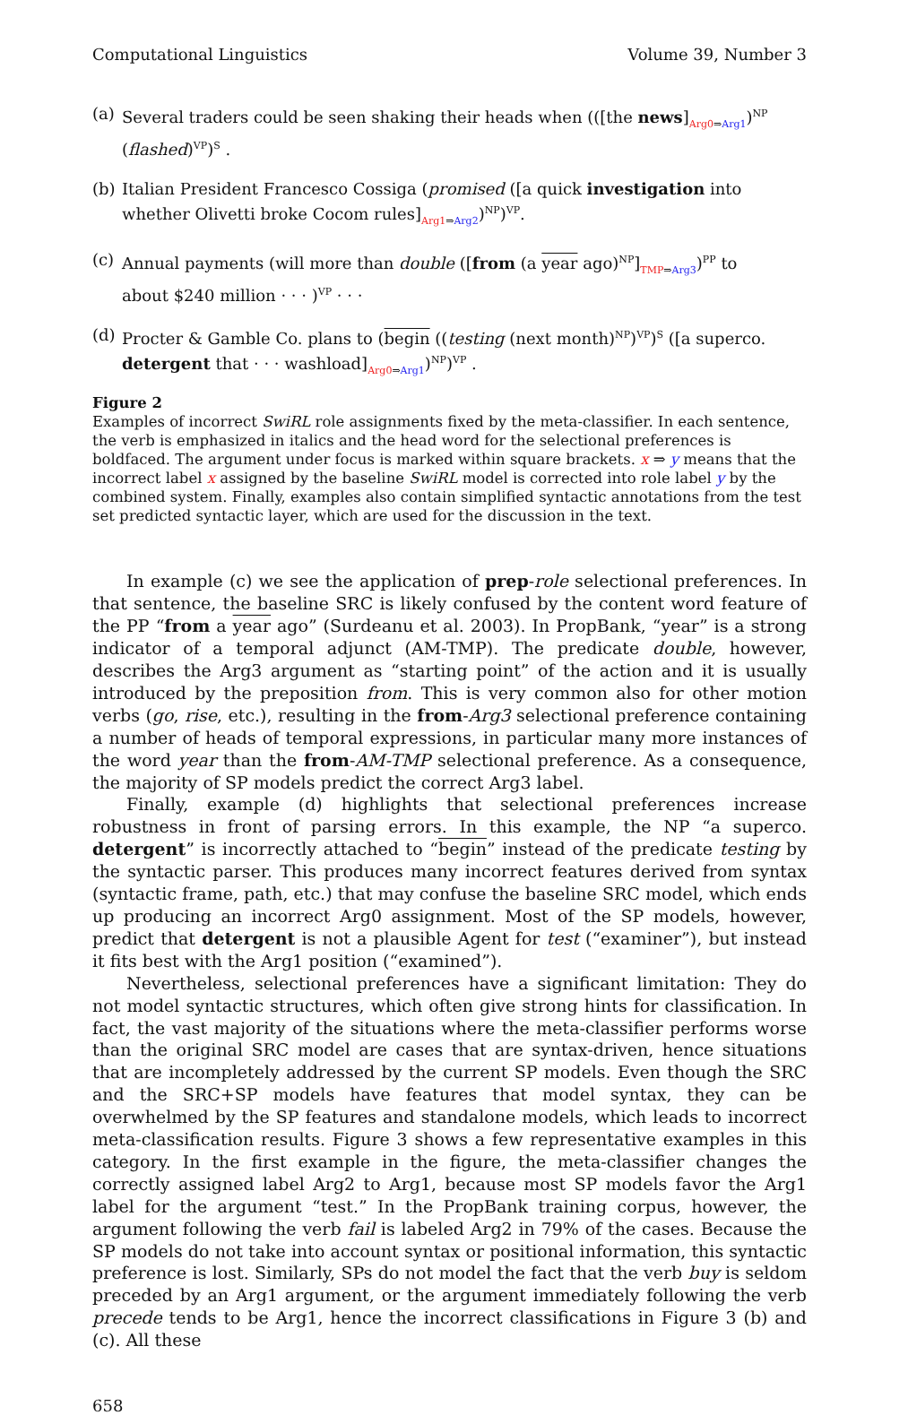Computational Linguistics Volume 39, Number 3
(a) Several traders could be seen shaking their heads when (([the news]<sub>Arg0⇒Arg1</sub>)<sup>NP</sup>
(flashed)<sup>VP</sup>)<sup>S</sup> .
(b) Italian President Francesco Cossiga (promised ([a quick investigation into
whether Olivetti broke Cocom rules]<sub>Arg1⇒Arg2</sub>)<sup>NP</sup>)<sup>VP</sup>.
(c) Annual payments (will more than double ([from (a year ago)<sup>NP</sup>]<sub>TMP⇒Arg3</sub>)<sup>PP</sup> to
about $240 million · · · )<sup>VP</sup> · · ·
(d) Procter & Gamble Co. plans to (begin ((testing (next month)<sup>NP</sup>)<sup>VP</sup>)<sup>S</sup> ([a superco.
detergent that · · · washload]<sub>Arg0⇒Arg1</sub>)<sup>NP</sup>)<sup>VP</sup> .
Figure 2
Examples of incorrect SwiRL role assignments fixed by the meta-classifier. In each sentence, the verb is emphasized in italics and the head word for the selectional preferences is boldfaced. The argument under focus is marked within square brackets. x ⇒ y means that the incorrect label x assigned by the baseline SwiRL model is corrected into role label y by the combined system. Finally, examples also contain simplified syntactic annotations from the test set predicted syntactic layer, which are used for the discussion in the text.
In example (c) we see the application of prep-role selectional preferences. In that sentence, the baseline SRC is likely confused by the content word feature of the PP “from a year ago” (Surdeanu et al. 2003). In PropBank, “year” is a strong indicator of a temporal adjunct (AM-TMP). The predicate double, however, describes the Arg3 argument as “starting point” of the action and it is usually introduced by the preposition from. This is very common also for other motion verbs (go, rise, etc.), resulting in the from-Arg3 selectional preference containing a number of heads of temporal expressions, in particular many more instances of the word year than the from-AM-TMP selectional preference. As a consequence, the majority of SP models predict the correct Arg3 label.
Finally, example (d) highlights that selectional preferences increase robustness in front of parsing errors. In this example, the NP “a superco. detergent” is incorrectly attached to “begin” instead of the predicate testing by the syntactic parser. This produces many incorrect features derived from syntax (syntactic frame, path, etc.) that may confuse the baseline SRC model, which ends up producing an incorrect Arg0 assignment. Most of the SP models, however, predict that detergent is not a plausible Agent for test (“examiner”), but instead it fits best with the Arg1 position (“examined”).
Nevertheless, selectional preferences have a significant limitation: They do not model syntactic structures, which often give strong hints for classification. In fact, the vast majority of the situations where the meta-classifier performs worse than the original SRC model are cases that are syntax-driven, hence situations that are incompletely addressed by the current SP models. Even though the SRC and the SRC+SP models have features that model syntax, they can be overwhelmed by the SP features and standalone models, which leads to incorrect meta-classification results. Figure 3 shows a few representative examples in this category. In the first example in the figure, the meta-classifier changes the correctly assigned label Arg2 to Arg1, because most SP models favor the Arg1 label for the argument “test.” In the PropBank training corpus, however, the argument following the verb fail is labeled Arg2 in 79% of the cases. Because the SP models do not take into account syntax or positional information, this syntactic preference is lost. Similarly, SPs do not model the fact that the verb buy is seldom preceded by an Arg1 argument, or the argument immediately following the verb precede tends to be Arg1, hence the incorrect classifications in Figure 3 (b) and (c). All these
658